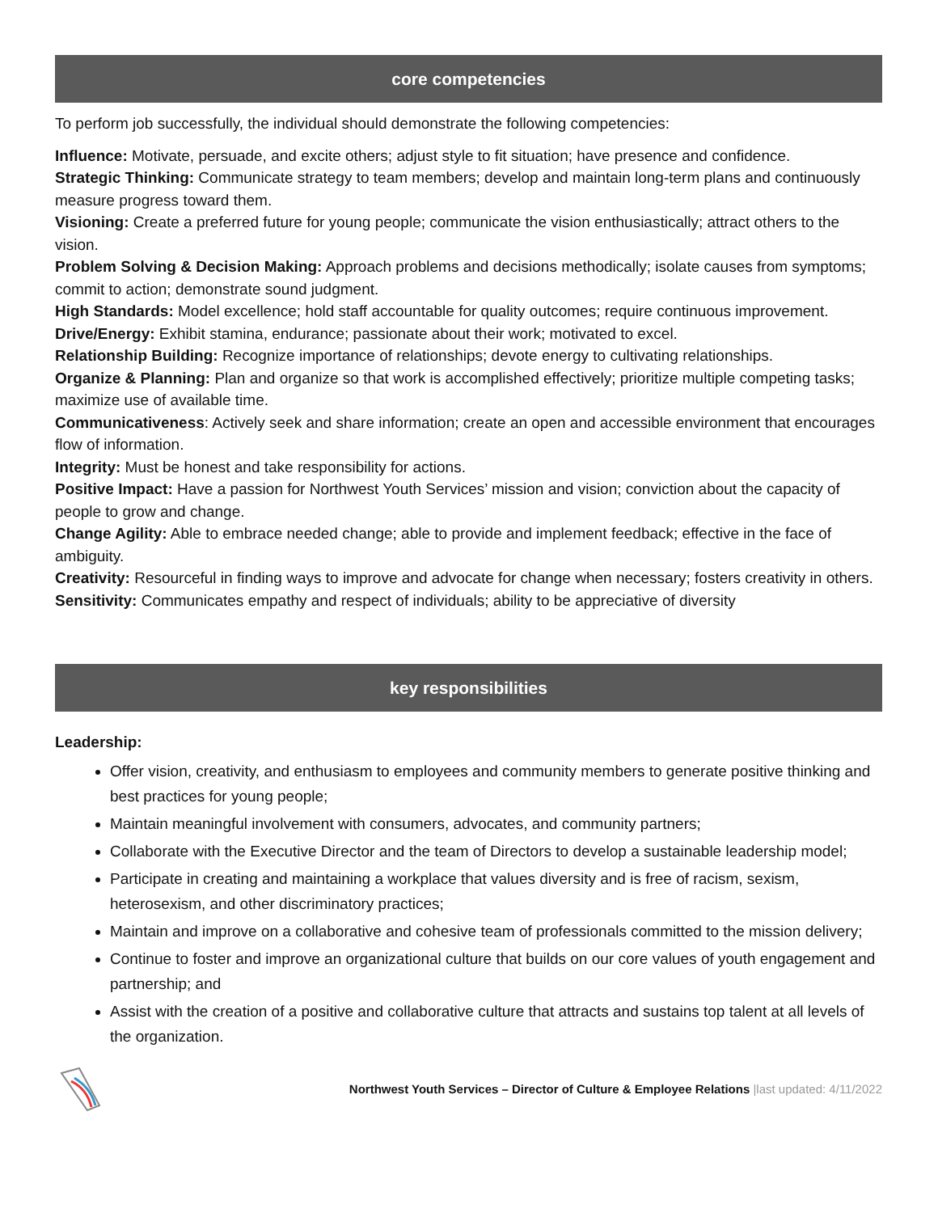core competencies
To perform job successfully, the individual should demonstrate the following competencies:
Influence: Motivate, persuade, and excite others; adjust style to fit situation; have presence and confidence.
Strategic Thinking: Communicate strategy to team members; develop and maintain long-term plans and continuously measure progress toward them.
Visioning: Create a preferred future for young people; communicate the vision enthusiastically; attract others to the vision.
Problem Solving & Decision Making: Approach problems and decisions methodically; isolate causes from symptoms; commit to action; demonstrate sound judgment.
High Standards: Model excellence; hold staff accountable for quality outcomes; require continuous improvement.
Drive/Energy: Exhibit stamina, endurance; passionate about their work; motivated to excel.
Relationship Building: Recognize importance of relationships; devote energy to cultivating relationships.
Organize & Planning: Plan and organize so that work is accomplished effectively; prioritize multiple competing tasks; maximize use of available time.
Communicativeness: Actively seek and share information; create an open and accessible environment that encourages flow of information.
Integrity: Must be honest and take responsibility for actions.
Positive Impact: Have a passion for Northwest Youth Services’ mission and vision; conviction about the capacity of people to grow and change.
Change Agility: Able to embrace needed change; able to provide and implement feedback; effective in the face of ambiguity.
Creativity: Resourceful in finding ways to improve and advocate for change when necessary; fosters creativity in others.
Sensitivity: Communicates empathy and respect of individuals; ability to be appreciative of diversity
key responsibilities
Leadership:
Offer vision, creativity, and enthusiasm to employees and community members to generate positive thinking and best practices for young people;
Maintain meaningful involvement with consumers, advocates, and community partners;
Collaborate with the Executive Director and the team of Directors to develop a sustainable leadership model;
Participate in creating and maintaining a workplace that values diversity and is free of racism, sexism, heterosexism, and other discriminatory practices;
Maintain and improve on a collaborative and cohesive team of professionals committed to the mission delivery;
Continue to foster and improve an organizational culture that builds on our core values of youth engagement and partnership; and
Assist with the creation of a positive and collaborative culture that attracts and sustains top talent at all levels of the organization.
Northwest Youth Services – Director of Culture & Employee Relations |last updated: 4/11/2022